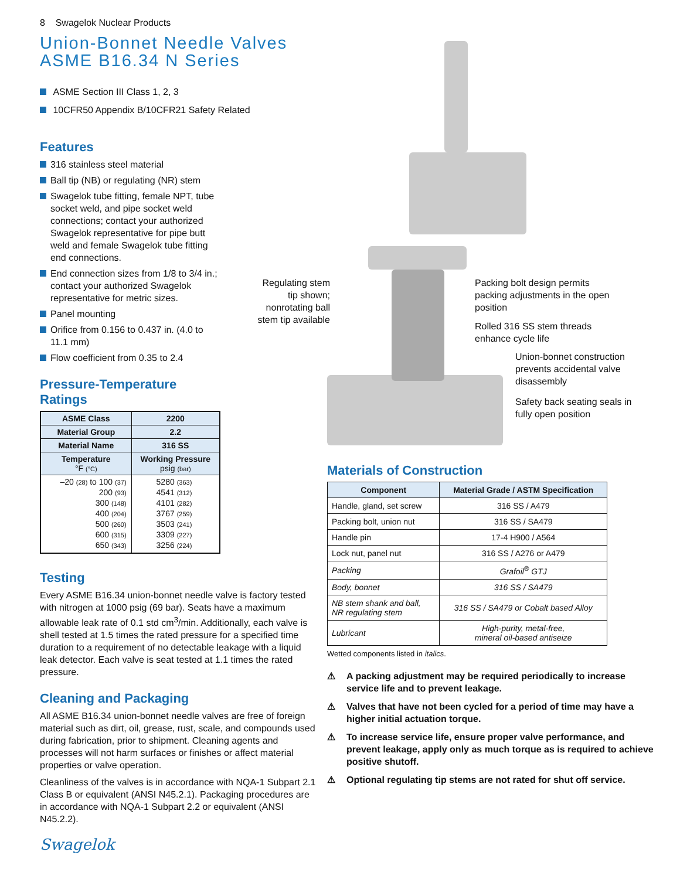8 Swagelok Nuclear Products
Union-Bonnet Needle Valves
ASME B16.34 N Series
ASME Section III Class 1, 2, 3
10CFR50 Appendix B/10CFR21 Safety Related
Features
316 stainless steel material
Ball tip (NB) or regulating (NR) stem
Swagelok tube fitting, female NPT, tube socket weld, and pipe socket weld connections; contact your authorized Swagelok representative for pipe butt weld and female Swagelok tube fitting end connections.
End connection sizes from 1/8 to 3/4 in.; contact your authorized Swagelok representative for metric sizes.
Panel mounting
Orifice from 0.156 to 0.437 in. (4.0 to 11.1 mm)
Flow coefficient from 0.35 to 2.4
Pressure-Temperature
Ratings
| ASME Class | 2200 |
| --- | --- |
| Material Group | 2.2 |
| Material Name | 316 SS |
| Temperature °F (°C) | Working Pressure psig (bar) |
| –20 (28) to 100 (37) 200 (93) 300 (148) 400 (204) 500 (260) 600 (315) 650 (343) | 5280 (363) 4541 (312) 4101 (282) 3767 (259) 3503 (241) 3309 (227) 3256 (224) |
Testing
Every ASME B16.34 union-bonnet needle valve is factory tested with nitrogen at 1000 psig (69 bar). Seats have a maximum allowable leak rate of 0.1 std cm<sup>3</sup>/min. Additionally, each valve is shell tested at 1.5 times the rated pressure for a specified time duration to a requirement of no detectable leakage with a liquid leak detector. Each valve is seat tested at 1.1 times the rated pressure.
Cleaning and Packaging
All ASME B16.34 union-bonnet needle valves are free of foreign material such as dirt, oil, grease, rust, scale, and compounds used during fabrication, prior to shipment. Cleaning agents and processes will not harm surfaces or finishes or affect material properties or valve operation.
Cleanliness of the valves is in accordance with NQA-1 Subpart 2.1 Class B or equivalent (ANSI N45.2.1). Packaging procedures are in accordance with NQA-1 Subpart 2.2 or equivalent (ANSI N45.2.2).
Swagelok
Regulating stem tip shown; nonrotating ball stem tip available
Packing bolt design permits packing adjustments in the open position
Rolled 316 SS stem threads enhance cycle life
Union-bonnet construction prevents accidental valve disassembly
Safety back seating seals in fully open position
Materials of Construction
| Component | Material Grade / ASTM Specification |
| --- | --- |
| Handle, gland, set screw | 316 SS / A479 |
| Packing bolt, union nut | 316 SS / SA479 |
| Handle pin | 17-4 H900 / A564 |
| Lock nut, panel nut | 316 SS / A276 or A479 |
| Packing | Grafoil<sup>®</sup> GTJ |
| Body, bonnet | 316 SS / SA479 |
| NB stem shank and ball, NR regulating stem | 316 SS / SA479 or Cobalt based Alloy |
| Lubricant | High-purity, metal-free, mineral oil-based antiseize |
Wetted components listed in italics.
⚠ A packing adjustment may be required periodically to increase service life and to prevent leakage.
⚠ Valves that have not been cycled for a period of time may have a higher initial actuation torque.
⚠ To increase service life, ensure proper valve performance, and prevent leakage, apply only as much torque as is required to achieve positive shutoff.
⚠ Optional regulating tip stems are not rated for shut off service.